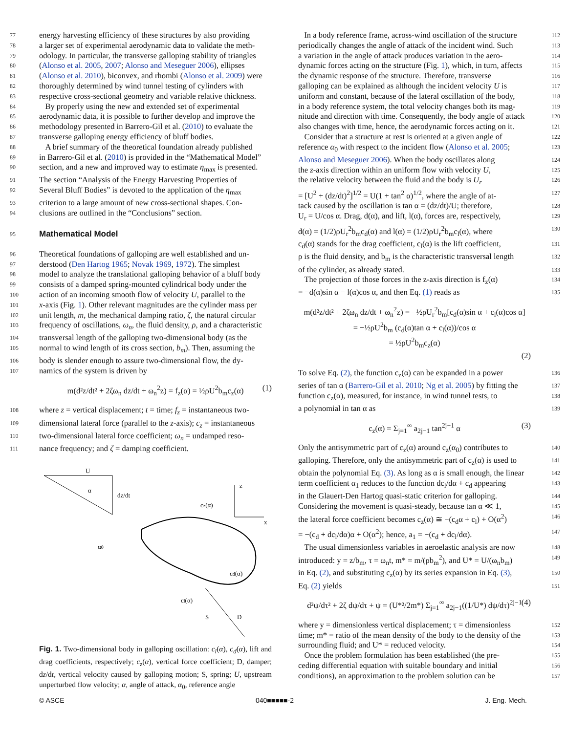77 energy harvesting efficiency of these structures by also providing
78 a larger set of experimental aerodynamic data to validate the meth-
79 odology. In particular, the transverse galloping stability of triangles
80 (Alonso et al. 2005, 2007; Alonso and Meseguer 2006), ellipses
81 (Alonso et al. 2010), biconvex, and rhombi (Alonso et al. 2009) were
82 thoroughly determined by wind tunnel testing of cylinders with
83 respective cross-sectional geometry and variable relative thickness.
84 By properly using the new and extended set of experimental
85 aerodynamic data, it is possible to further develop and improve the
86 methodology presented in Barrero-Gil et al. (2010) to evaluate the
87 transverse galloping energy efficiency of bluff bodies.
88 A brief summary of the theoretical foundation already published
89 in Barrero-Gil et al. (2010) is provided in the “Mathematical Model”
90 section, and a new and improved way to estimate η<sub>max</sub> is presented.
91 The section “Analysis of the Energy Harvesting Properties of
92 Several Bluff Bodies” is devoted to the application of the η<sub>max</sub>
93 criterion to a large amount of new cross-sectional shapes. Con-
94 clusions are outlined in the “Conclusions” section.
95
Mathematical Model
96 Theoretical foundations of galloping are well established and un-
97 derstood (Den Hartog 1965; Novak 1969, 1972). The simplest
98 model to analyze the translational galloping behavior of a bluff body
99 consists of a damped spring-mounted cylindrical body under the
100 action of an incoming smooth flow of velocity U, parallel to the
101 x-axis (Fig. 1). Other relevant magnitudes are the cylinder mass per
102 unit length, m, the mechanical damping ratio, ζ, the natural circular
103 frequency of oscillations, ω<sub>n</sub>, the fluid density, ρ, and a characteristic
104 transversal length of the galloping two-dimensional body (as the
105 normal to wind length of its cross section, b<sub>m</sub>). Then, assuming the
106 body is slender enough to assure two-dimensional flow, the dy-
107 namics of the system is driven by
m(d²z/dt² + 2ζω<sub>n</sub> dz/dt + ω<sub>n</sub><sup>2</sup>z) = f<sub>z</sub>(α) = ½ρU<sup>2</sup>b<sub>m</sub>c<sub>z</sub>(α) (1)
108 where z = vertical displacement; t = time; f<sub>z</sub> = instantaneous two-
109 dimensional lateral force (parallel to the z-axis); c<sub>z</sub> = instantaneous
110 two-dimensional lateral force coefficient; ω<sub>n</sub> = undamped reso-
111 nance frequency; and ζ = damping coefficient.
U
α
dz/dt
z
x
cz(α)
cd(α)
cl(α)
α0
S
D
Fig. 1. Two-dimensional body in galloping oscillation: c<sub>l</sub>(α), c<sub>d</sub>(α), lift and drag coefficients, respectively; c<sub>z</sub>(α), vertical force coefficient; D, damper; dz/dt, vertical velocity caused by galloping motion; S, spring; U, upstream unperturbed flow velocity; α, angle of attack, α<sub>0</sub>, reference angle
In a body reference frame, across-wind oscillation of the structure 112
periodically changes the angle of attack of the incident wind. Such 113
a variation in the angle of attack produces variation in the aero- 114
dynamic forces acting on the structure (Fig. 1), which, in turn, affects 115
the dynamic response of the structure. Therefore, transverse 116
galloping can be explained as although the incident velocity U is 117
uniform and constant, because of the lateral oscillation of the body, 118
in a body reference system, the total velocity changes both its mag- 119
nitude and direction with time. Consequently, the body angle of attack 120
also changes with time, hence, the aerodynamic forces acting on it. 121
Consider that a structure at rest is oriented at a given angle of 122
reference α<sub>0</sub> with respect to the incident flow (Alonso et al. 2005; 123
Alonso and Meseguer 2006). When the body oscillates along 124
the z-axis direction within an uniform flow with velocity U, 125
the relative velocity between the fluid and the body is U<sub>r</sub> 126
= [U<sup>2</sup> + (dz/dt)<sup>2</sup>]<sup>1/2</sup> = U(1 + tan<sup>2</sup> α)<sup>1/2</sup>, where the angle of at- 127
tack caused by the oscillation is tan α = (dz/dt)/U; therefore, 128
U<sub>r</sub> = U/cos α. Drag, d(α), and lift, l(α), forces are, respectively, 129
d(α) = (1/2)ρU<sub>r</sub><sup>2</sup>b<sub>m</sub>c<sub>d</sub>(α) and l(α) = (1/2)ρU<sub>r</sub><sup>2</sup>b<sub>m</sub>c<sub>l</sub>(α), where 130
c<sub>d</sub>(α) stands for the drag coefficient, c<sub>l</sub>(α) is the lift coefficient, 131
ρ is the fluid density, and b<sub>m</sub> is the characteristic transversal length 132
of the cylinder, as already stated. 133
The projection of those forces in the z-axis direction is f<sub>z</sub>(α) 134
= −d(α)sin α − l(α)cos α, and then Eq. (1) reads as 135
m(d²z/dt² + 2ζω<sub>n</sub> dz/dt + ω<sub>n</sub><sup>2</sup>z) = −½ρU<sub>r</sub><sup>2</sup>b<sub>m</sub>[c<sub>d</sub>(α)sin α + c<sub>l</sub>(α)cos α]
= −½ρU<sup>2</sup>b<sub>m</sub> (c<sub>d</sub>(α)tan α + c<sub>l</sub>(α))/cos α
= ½ρU<sup>2</sup>b<sub>m</sub>c<sub>z</sub>(α)
(2)
To solve Eq. (2), the function c<sub>z</sub>(α) can be expanded in a power 136
series of tan α (Barrero-Gil et al. 2010; Ng et al. 2005) by fitting the 137
function c<sub>z</sub>(α), measured, for instance, in wind tunnel tests, to 138
a polynomial in tan α as 139
c<sub>z</sub>(α) = Σ<sub>j=1</sub><sup>∞</sup> a<sub>2j−1</sub> tan<sup>2j−1</sup> α (3)
Only the antisymmetric part of c<sub>z</sub>(α) around c<sub>z</sub>(α<sub>0</sub>) contributes to 140
galloping. Therefore, only the antisymmetric part of c<sub>z</sub>(α) is used to 141
obtain the polynomial Eq. (3). As long as α is small enough, the linear 142
term coefficient α<sub>1</sub> reduces to the function dc<sub>l</sub>/dα + c<sub>d</sub> appearing 143
in the Glauert-Den Hartog quasi-static criterion for galloping. 144
Considering the movement is quasi-steady, because tan α ≪ 1, 145
the lateral force coefficient becomes c<sub>z</sub>(α) ≅ −(c<sub>d</sub>α + c<sub>l</sub>) + O(α<sup>2</sup>) 146
= −(c<sub>d</sub> + dc<sub>l</sub>/dα)α + O(α<sup>2</sup>); hence, a<sub>1</sub> = −(c<sub>d</sub> + dc<sub>l</sub>/dα). 147
The usual dimensionless variables in aeroelastic analysis are now 148
introduced: y = z/b<sub>m</sub>, τ = ω<sub>n</sub>t, m* = m/(ρb<sub>m</sub><sup>2</sup>), and U* = U/(ω<sub>n</sub>b<sub>m</sub>) 149
in Eq. (2), and substituting c<sub>z</sub>(α) by its series expansion in Eq. (3), 150
Eq. (2) yields 151
d²ψ/dτ² + 2ζ dψ/dτ + ψ = (U*²/2m*) Σ<sub>j=1</sub><sup>∞</sup> a<sub>2j−1</sub>((1/U*) dψ/dτ)<sup>2j−1</sup> (4)
where y = dimensionless vertical displacement; τ = dimensionless 152
time; m* = ratio of the mean density of the body to the density of the 153
surrounding fluid; and U* = reduced velocity. 154
Once the problem formulation has been established (the pre- 155
ceding differential equation with suitable boundary and initial 156
conditions), an approximation to the problem solution can be 157
© ASCE 040■■■■■-2 J. Eng. Mech.